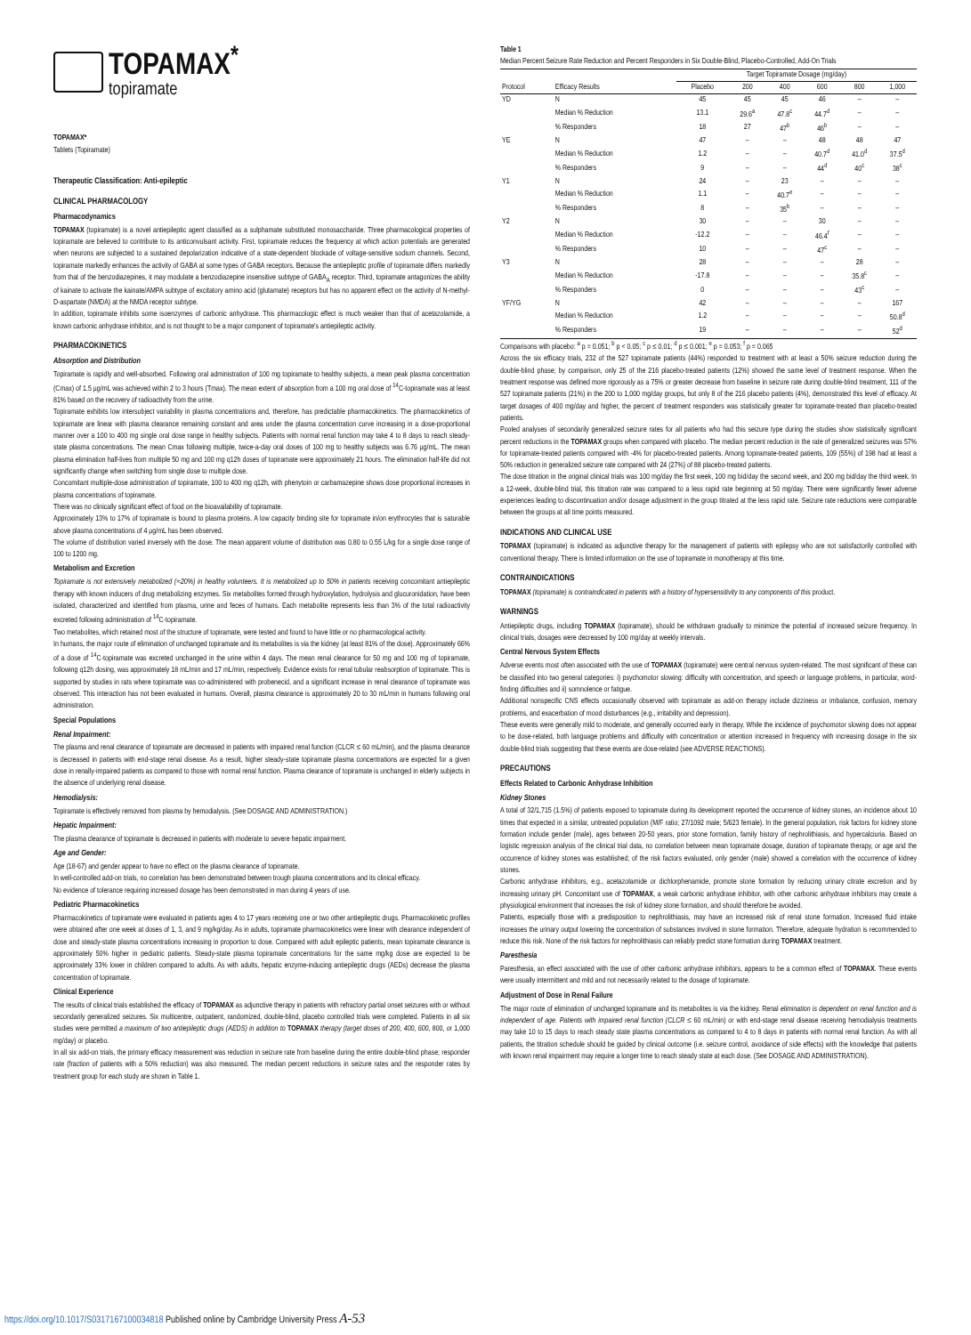TOPAMAX<sup>*</sup>
topiramate
TOPAMAX*
Tablets (Topiramate)
Therapeutic Classification: Anti-epileptic
CLINICAL PHARMACOLOGY
Pharmacodynamics
TOPAMAX (topiramate) is a novel antiepileptic agent classified as a sulphamate substituted monosaccharide. Three pharmacological properties of topiramate are believed to contribute to its anticonvulsant activity. First, topiramate reduces the frequency at which action potentials are generated when neurons are subjected to a sustained depolarization indicative of a state-dependent blockade of voltage-sensitive sodium channels. Second, topiramate markedly enhances the activity of GABA at some types of GABA receptors. Because the antiepileptic profile of topiramate differs markedly from that of the benzodiazepines, it may modulate a benzodiazepine insensitive subtype of GABA<sub>A</sub> receptor. Third, topiramate antagonizes the ability of kainate to activate the kainate/AMPA subtype of excitatory amino acid (glutamate) receptors but has no apparent effect on the activity of N-methyl-D-aspartate (NMDA) at the NMDA receptor subtype.
In addition, topiramate inhibits some isoenzymes of carbonic anhydrase. This pharmacologic effect is much weaker than that of acetazolamide, a known carbonic anhydrase inhibitor, and is not thought to be a major component of topiramate's antiepileptic activity.
PHARMACOKINETICS
Absorption and Distribution
Topiramate is rapidly and well-absorbed. Following oral administration of 100 mg topiramate to healthy subjects, a mean peak plasma concentration (Cmax) of 1.5 µg/mL was achieved within 2 to 3 hours (Tmax). The mean extent of absorption from a 100 mg oral dose of <sup>14</sup>C-topiramate was at least 81% based on the recovery of radioactivity from the urine.
Topiramate exhibits low intersubject variability in plasma concentrations and, therefore, has predictable pharmacokinetics. The pharmacokinetics of topiramate are linear with plasma clearance remaining constant and area under the plasma concentration curve increasing in a dose-proportional manner over a 100 to 400 mg single oral dose range in healthy subjects. Patients with normal renal function may take 4 to 8 days to reach steady-state plasma concentrations. The mean Cmax following multiple, twice-a-day oral doses of 100 mg to healthy subjects was 6.76 µg/mL. The mean plasma elimination half-lives from multiple 50 mg and 100 mg q12h doses of topiramate were approximately 21 hours. The elimination half-life did not significantly change when switching from single dose to multiple dose.
Concomitant multiple-dose administration of topiramate, 100 to 400 mg q12h, with phenytoin or carbamazepine shows dose proportional increases in plasma concentrations of topiramate.
There was no clinically significant effect of food on the bioavailability of topiramate.
Approximately 13% to 17% of topiramate is bound to plasma proteins. A low capacity binding site for topiramate in/on erythrocytes that is saturable above plasma concentrations of 4 µg/mL has been observed.
The volume of distribution varied inversely with the dose. The mean apparent volume of distribution was 0.80 to 0.55 L/kg for a single dose range of 100 to 1200 mg.
Metabolism and Excretion
Topiramate is not extensively metabolized (≈20%) in healthy volunteers. It is metabolized up to 50% in patients receiving concomitant antiepileptic therapy with known inducers of drug metabolizing enzymes. Six metabolites formed through hydroxylation, hydrolysis and glucuronidation, have been isolated, characterized and identified from plasma, urine and feces of humans. Each metabolite represents less than 3% of the total radioactivity excreted following administration of <sup>14</sup>C-topiramate.
Two metabolites, which retained most of the structure of topiramate, were tested and found to have little or no pharmacological activity.
In humans, the major route of elimination of unchanged topiramate and its metabolites is via the kidney (at least 81% of the dose). Approximately 66% of a dose of <sup>14</sup>C-topiramate was excreted unchanged in the urine within 4 days. The mean renal clearance for 50 mg and 100 mg of topiramate, following q12h dosing, was approximately 18 mL/min and 17 mL/min, respectively. Evidence exists for renal tubular reabsorption of topiramate. This is supported by studies in rats where topiramate was co-administered with probenecid, and a significant increase in renal clearance of topiramate was observed. This interaction has not been evaluated in humans. Overall, plasma clearance is approximately 20 to 30 mL/min in humans following oral administration.
Special Populations
Renal Impairment:
The plasma and renal clearance of topiramate are decreased in patients with impaired renal function (CLCR ≤ 60 mL/min), and the plasma clearance is decreased in patients with end-stage renal disease. As a result, higher steady-state topiramate plasma concentrations are expected for a given dose in renally-impaired patients as compared to those with normal renal function. Plasma clearance of topiramate is unchanged in elderly subjects in the absence of underlying renal disease.
Hemodialysis:
Topiramate is effectively removed from plasma by hemodialysis. (See DOSAGE AND ADMINISTRATION.)
Hepatic Impairment:
The plasma clearance of topiramate is decreased in patients with moderate to severe hepatic impairment.
Age and Gender:
Age (18-67) and gender appear to have no effect on the plasma clearance of topiramate.
In well-controlled add-on trials, no correlation has been demonstrated between trough plasma concentrations and its clinical efficacy.
No evidence of tolerance requiring increased dosage has been demonstrated in man during 4 years of use.
Pediatric Pharmacokinetics
Pharmacokinetics of topiramate were evaluated in patients ages 4 to 17 years receiving one or two other antiepileptic drugs. Pharmacokinetic profiles were obtained after one week at doses of 1, 3, and 9 mg/kg/day. As in adults, topiramate pharmacokinetics were linear with clearance independent of dose and steady-state plasma concentrations increasing in proportion to dose. Compared with adult epileptic patients, mean topiramate clearance is approximately 50% higher in pediatric patients. Steady-state plasma topiramate concentrations for the same mg/kg dose are expected to be approximately 33% lower in children compared to adults. As with adults, hepatic enzyme-inducing antiepileptic drugs (AEDs) decrease the plasma concentration of topiramate.
Clinical Experience
The results of clinical trials established the efficacy of TOPAMAX as adjunctive therapy in patients with refractory partial onset seizures with or without secondarily generalized seizures. Six multicentre, outpatient, randomized, double-blind, placebo controlled trials were completed. Patients in all six studies were permitted a maximum of two antiepileptic drugs (AEDS) in addition to TOPAMAX therapy (target doses of 200, 400, 600, 800, or 1,000 mg/day) or placebo.
In all six add-on trials, the primary efficacy measurement was reduction in seizure rate from baseline during the entire double-blind phase; responder rate (fraction of patients with a 50% reduction) was also measured. The median percent reductions in seizure rates and the responder rates by treatment group for each study are shown in Table 1.
Table 1
Median Percent Seizure Rate Reduction and Percent Responders in Six Double-Blind, Placebo-Controlled, Add-On Trials
| | | Target Topiramate Dosage (mg/day) | | | | | |
| --- | --- | --- | --- | --- | --- | --- | --- |
| Protocol | Efficacy Results | Placebo | 200 | 400 | 600 | 800 | 1,000 |
| YD | N | 45 | 45 | 45 | 46 | – | – |
| | Median % Reduction | 13.1 | 29.6<sup>a</sup> | 47.8<sup>c</sup> | 44.7<sup>d</sup> | – | – |
| | % Responders | 18 | 27 | 47<sup>b</sup> | 46<sup>b</sup> | – | – |
| YE | N | 47 | – | – | 48 | 48 | 47 |
| | Median % Reduction | 1.2 | – | – | 40.7<sup>d</sup> | 41.0<sup>d</sup> | 37.5<sup>d</sup> |
| | % Responders | 9 | – | – | 44<sup>d</sup> | 40<sup>c</sup> | 38<sup>c</sup> |
| Y1 | N | 24 | – | 23 | – | – | – |
| | Median % Reduction | 1.1 | – | 40.7<sup>e</sup> | – | – | – |
| | % Responders | 8 | – | 35<sup>b</sup> | – | – | – |
| Y2 | N | 30 | – | – | 30 | – | – |
| | Median % Reduction | -12.2 | – | – | 46.4<sup>f</sup> | – | – |
| | % Responders | 10 | – | – | 47<sup>c</sup> | – | – |
| Y3 | N | 28 | – | – | – | 28 | – |
| | Median % Reduction | -17.8 | – | – | – | 35.8<sup>c</sup> | – |
| | % Responders | 0 | – | – | – | 43<sup>c</sup> | – |
| YF/YG | N | 42 | – | – | – | – | 167 |
| | Median % Reduction | 1.2 | – | – | – | – | 50.8<sup>d</sup> |
| | % Responders | 19 | – | – | – | – | 52<sup>d</sup> |
Comparisons with placebo: <sup>a</sup> p = 0.051; <sup>b</sup> p < 0.05; <sup>c</sup> p ≤ 0.01; <sup>d</sup> p ≤ 0.001; <sup>e</sup> p = 0.053; <sup>f</sup> p = 0.065
Across the six efficacy trials, 232 of the 527 topiramate patients (44%) responded to treatment with at least a 50% seizure reduction during the double-blind phase; by comparison, only 25 of the 216 placebo-treated patients (12%) showed the same level of treatment response. When the treatment response was defined more rigorously as a 75% or greater decrease from baseline in seizure rate during double-blind treatment, 111 of the 527 topiramate patients (21%) in the 200 to 1,000 mg/day groups, but only 8 of the 216 placebo patients (4%), demonstrated this level of efficacy. At target dosages of 400 mg/day and higher, the percent of treatment responders was statistically greater for topiramate-treated than placebo-treated patients.
Pooled analyses of secondarily generalized seizure rates for all patients who had this seizure type during the studies show statistically significant percent reductions in the TOPAMAX groups when compared with placebo. The median percent reduction in the rate of generalized seizures was 57% for topiramate-treated patients compared with -4% for placebo-treated patients. Among topiramate-treated patients, 109 (55%) of 198 had at least a 50% reduction in generalized seizure rate compared with 24 (27%) of 88 placebo-treated patients.
The dose titration in the original clinical trials was 100 mg/day the first week, 100 mg bid/day the second week, and 200 mg bid/day the third week. In a 12-week, double-blind trial, this titration rate was compared to a less rapid rate beginning at 50 mg/day. There were significantly fewer adverse experiences leading to discontinuation and/or dosage adjustment in the group titrated at the less rapid rate. Seizure rate reductions were comparable between the groups at all time points measured.
INDICATIONS AND CLINICAL USE
TOPAMAX (topiramate) is indicated as adjunctive therapy for the management of patients with epilepsy who are not satisfactorily controlled with conventional therapy. There is limited information on the use of topiramate in monotherapy at this time.
CONTRAINDICATIONS
TOPAMAX (topiramate) is contraindicated in patients with a history of hypersensitivity to any components of this product.
WARNINGS
Antiepileptic drugs, including TOPAMAX (topiramate), should be withdrawn gradually to minimize the potential of increased seizure frequency. In clinical trials, dosages were decreased by 100 mg/day at weekly intervals.
Central Nervous System Effects
Adverse events most often associated with the use of TOPAMAX (topiramate) were central nervous system-related. The most significant of these can be classified into two general categories: i) psychomotor slowing: difficulty with concentration, and speech or language problems, in particular, word-finding difficulties and ii) somnolence or fatigue.
Additional nonspecific CNS effects occasionally observed with topiramate as add-on therapy include dizziness or imbalance, confusion, memory problems, and exacerbation of mood disturbances (e.g., irritability and depression).
These events were generally mild to moderate, and generally occurred early in therapy. While the incidence of psychomotor slowing does not appear to be dose-related, both language problems and difficulty with concentration or attention increased in frequency with increasing dosage in the six double-blind trials suggesting that these events are dose-related (see ADVERSE REACTIONS).
PRECAUTIONS
Effects Related to Carbonic Anhydrase Inhibition
Kidney Stones
A total of 32/1,715 (1.5%) of patients exposed to topiramate during its development reported the occurrence of kidney stones, an incidence about 10 times that expected in a similar, untreated population (M/F ratio; 27/1092 male; 5/623 female). In the general population, risk factors for kidney stone formation include gender (male), ages between 20-50 years, prior stone formation, family history of nephrolithiasis, and hypercalciuria. Based on logistic regression analysis of the clinical trial data, no correlation between mean topiramate dosage, duration of topiramate therapy, or age and the occurrence of kidney stones was established; of the risk factors evaluated, only gender (male) showed a correlation with the occurrence of kidney stones.
Carbonic anhydrase inhibitors, e.g., acetazolamide or dichlorphenamide, promote stone formation by reducing urinary citrate excretion and by increasing urinary pH. Concomitant use of TOPAMAX, a weak carbonic anhydrase inhibitor, with other carbonic anhydrase inhibitors may create a physiological environment that increases the risk of kidney stone formation, and should therefore be avoided.
Patients, especially those with a predisposition to nephrolithiasis, may have an increased risk of renal stone formation. Increased fluid intake increases the urinary output lowering the concentration of substances involved in stone formation. Therefore, adequate hydration is recommended to reduce this risk. None of the risk factors for nephrolithiasis can reliably predict stone formation during TOPAMAX treatment.
Paresthesia
Paresthesia, an effect associated with the use of other carbonic anhydrase inhibitors, appears to be a common effect of TOPAMAX. These events were usually intermittent and mild and not necessarily related to the dosage of topiramate.
Adjustment of Dose in Renal Failure
The major route of elimination of unchanged topiramate and its metabolites is via the kidney. Renal elimination is dependent on renal function and is independent of age. Patients with impaired renal function (CLCR ≤ 60 mL/min) or with end-stage renal disease receiving hemodialysis treatments may take 10 to 15 days to reach steady state plasma concentrations as compared to 4 to 8 days in patients with normal renal function. As with all patients, the titration schedule should be guided by clinical outcome (i.e. seizure control, avoidance of side effects) with the knowledge that patients with known renal impairment may require a longer time to reach steady state at each dose. (See DOSAGE AND ADMINISTRATION).
https://doi.org/10.1017/S0317167100034818 Published online by Cambridge University Press A-53